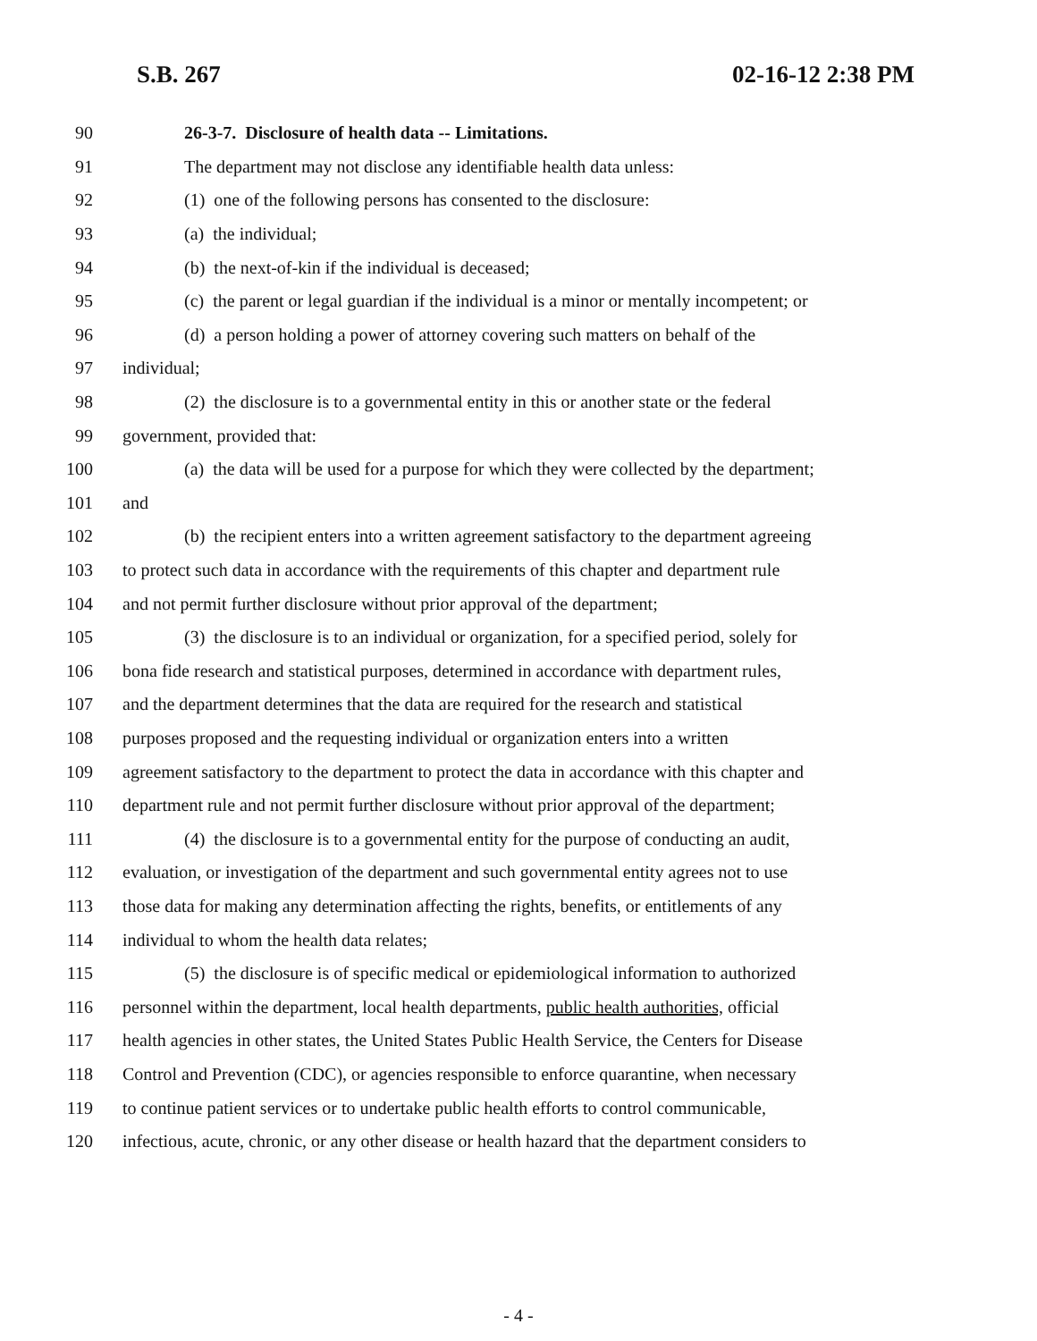S.B. 267 02-16-12 2:38 PM
90 26-3-7. Disclosure of health data -- Limitations.
91 The department may not disclose any identifiable health data unless:
92 (1) one of the following persons has consented to the disclosure:
93 (a) the individual;
94 (b) the next-of-kin if the individual is deceased;
95 (c) the parent or legal guardian if the individual is a minor or mentally incompetent; or
96 (d) a person holding a power of attorney covering such matters on behalf of the
97 individual;
98 (2) the disclosure is to a governmental entity in this or another state or the federal
99 government, provided that:
100 (a) the data will be used for a purpose for which they were collected by the department;
101 and
102 (b) the recipient enters into a written agreement satisfactory to the department agreeing
103 to protect such data in accordance with the requirements of this chapter and department rule
104 and not permit further disclosure without prior approval of the department;
105 (3) the disclosure is to an individual or organization, for a specified period, solely for
106 bona fide research and statistical purposes, determined in accordance with department rules,
107 and the department determines that the data are required for the research and statistical
108 purposes proposed and the requesting individual or organization enters into a written
109 agreement satisfactory to the department to protect the data in accordance with this chapter and
110 department rule and not permit further disclosure without prior approval of the department;
111 (4) the disclosure is to a governmental entity for the purpose of conducting an audit,
112 evaluation, or investigation of the department and such governmental entity agrees not to use
113 those data for making any determination affecting the rights, benefits, or entitlements of any
114 individual to whom the health data relates;
115 (5) the disclosure is of specific medical or epidemiological information to authorized
116 personnel within the department, local health departments, public health authorities, official
117 health agencies in other states, the United States Public Health Service, the Centers for Disease
118 Control and Prevention (CDC), or agencies responsible to enforce quarantine, when necessary
119 to continue patient services or to undertake public health efforts to control communicable,
120 infectious, acute, chronic, or any other disease or health hazard that the department considers to
- 4 -